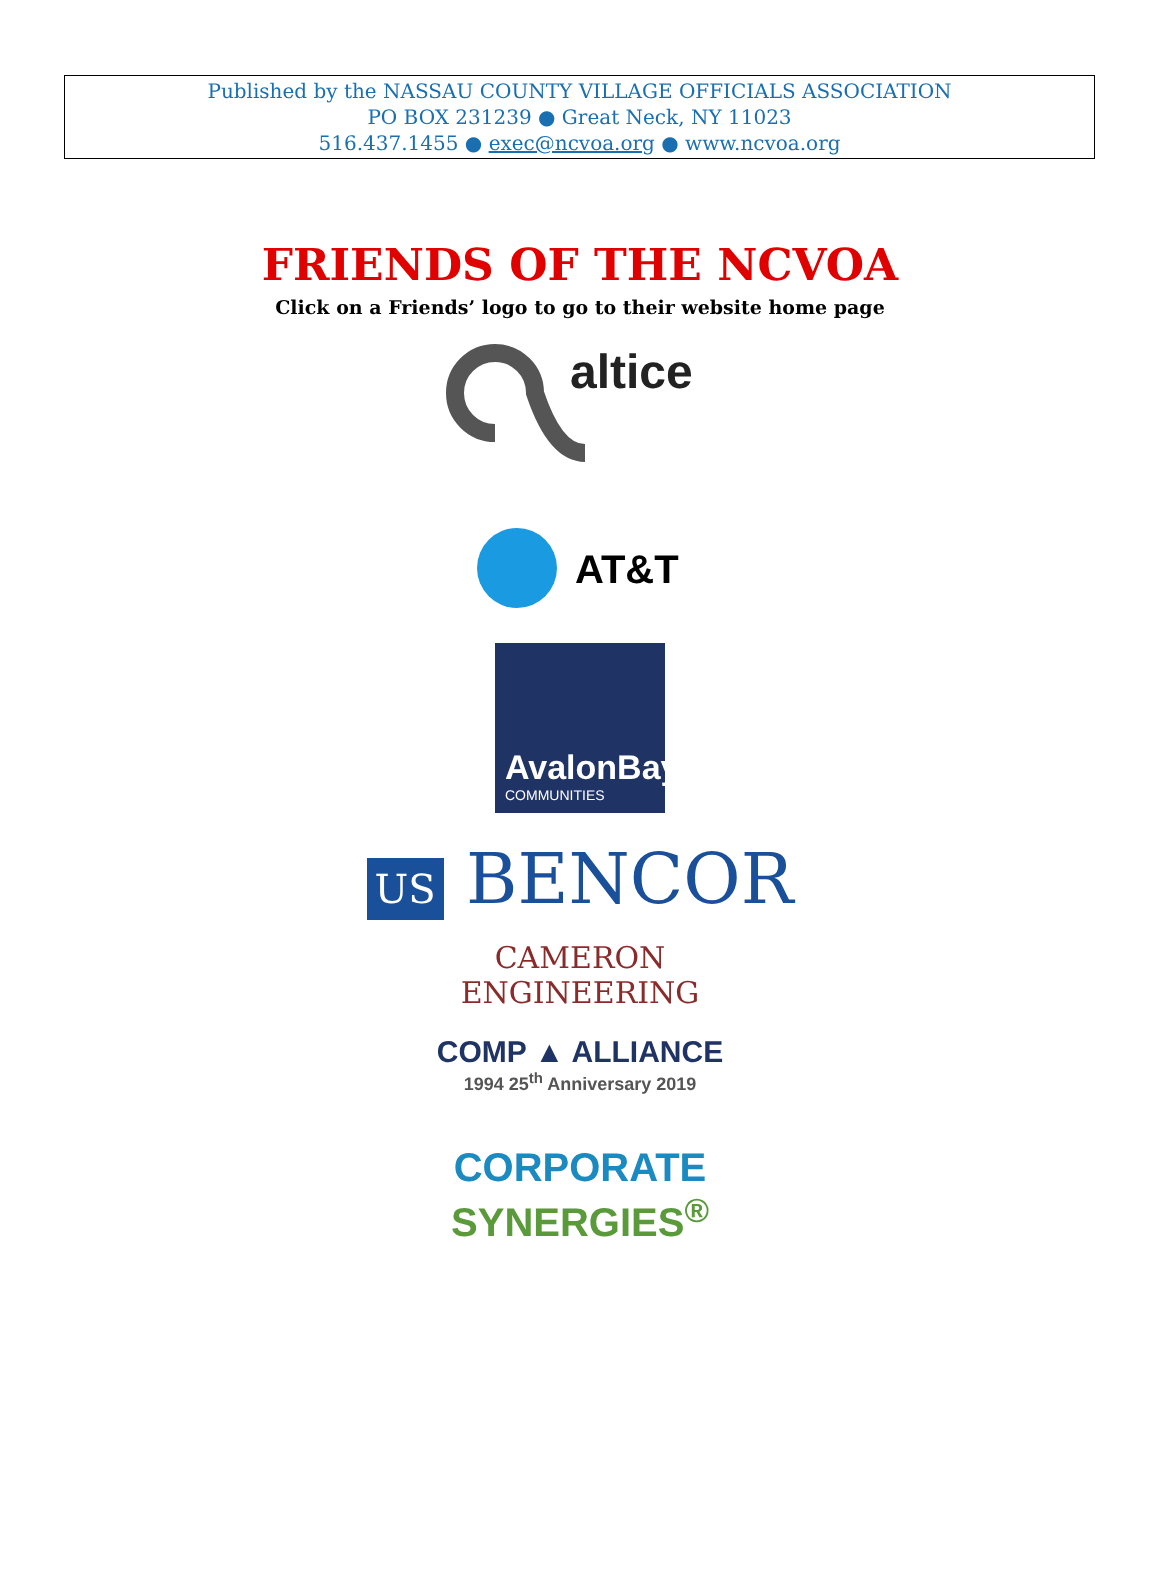Published by the NASSAU COUNTY VILLAGE OFFICIALS ASSOCIATION
PO BOX 231239 ● Great Neck, NY 11023
516.437.1455 ● exec@ncvoa.org ● www.ncvoa.org
FRIENDS OF THE NCVOA
Click on a Friends’ logo to go to their website home page
altice
AT&T
AvalonBay
COMMUNITIES
US BENCOR
CAMERON
ENGINEERING
COMP ▲ ALLIANCE
1994 25<sup>th</sup> Anniversary 2019
CORPORATE
SYNERGIES<sup>®</sup>